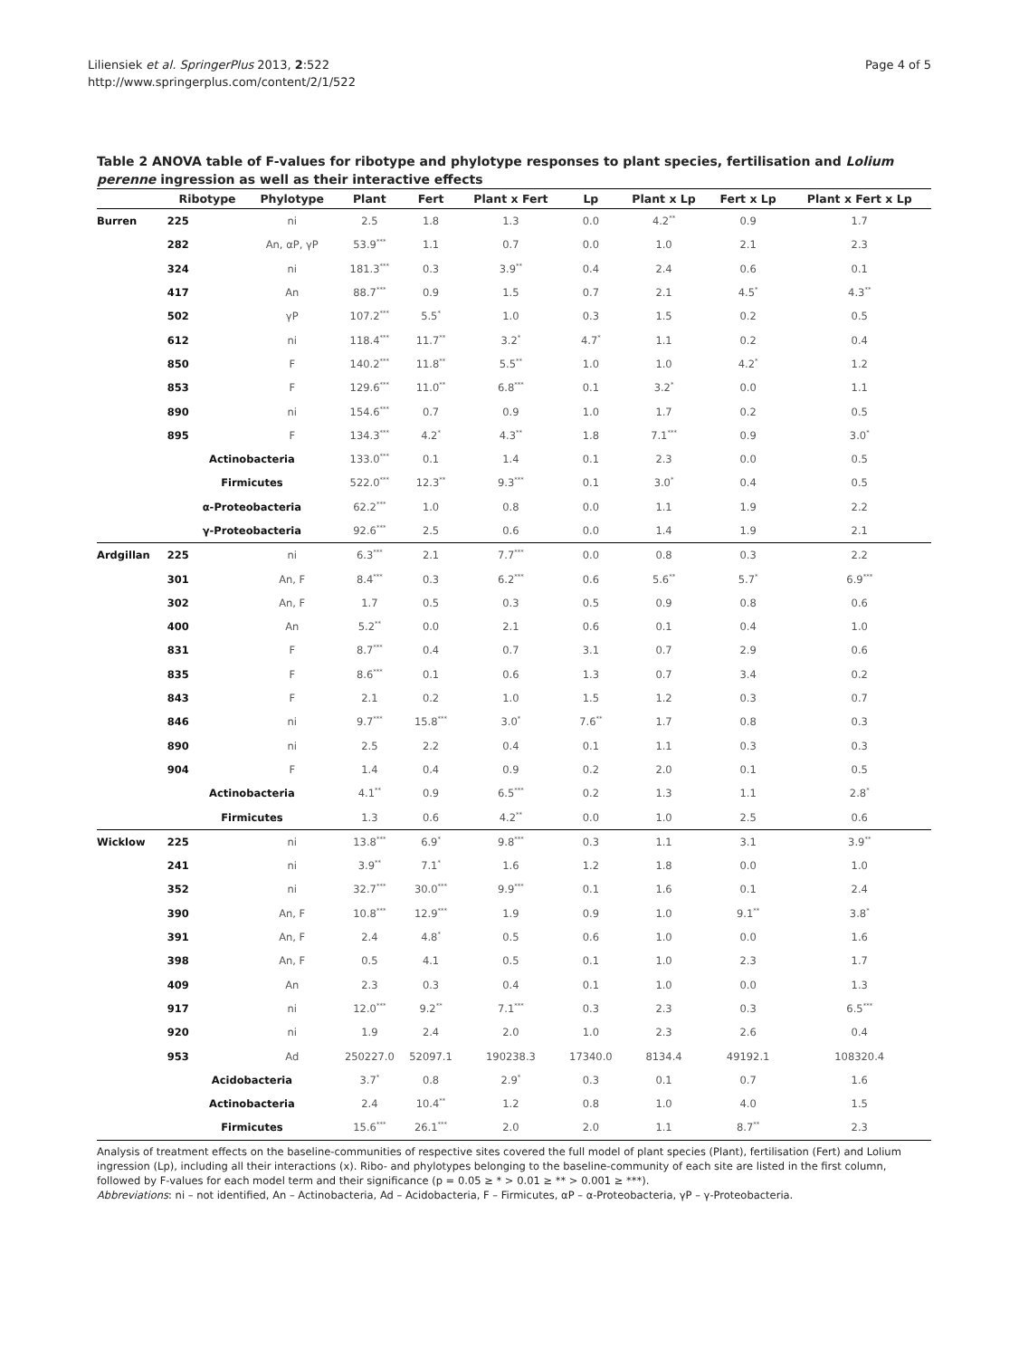Liliensiek et al. SpringerPlus 2013, 2:522
http://www.springerplus.com/content/2/1/522
Page 4 of 5
Table 2 ANOVA table of F-values for ribotype and phylotype responses to plant species, fertilisation and Lolium perenne ingression as well as their interactive effects
| | Ribotype | Phylotype | Plant | Fert | Plant x Fert | Lp | Plant x Lp | Fert x Lp | Plant x Fert x Lp |
| --- | --- | --- | --- | --- | --- | --- | --- | --- | --- |
| Burren | 225 | ni | 2.5 | 1.8 | 1.3 | 0.0 | 4.2<sup>**</sup> | 0.9 | 1.7 |
| | 282 | An, αP, γP | 53.9<sup>***</sup> | 1.1 | 0.7 | 0.0 | 1.0 | 2.1 | 2.3 |
| | 324 | ni | 181.3<sup>***</sup> | 0.3 | 3.9<sup>**</sup> | 0.4 | 2.4 | 0.6 | 0.1 |
| | 417 | An | 88.7<sup>***</sup> | 0.9 | 1.5 | 0.7 | 2.1 | 4.5<sup>*</sup> | 4.3<sup>**</sup> |
| | 502 | γP | 107.2<sup>***</sup> | 5.5<sup>*</sup> | 1.0 | 0.3 | 1.5 | 0.2 | 0.5 |
| | 612 | ni | 118.4<sup>***</sup> | 11.7<sup>**</sup> | 3.2<sup>*</sup> | 4.7<sup>*</sup> | 1.1 | 0.2 | 0.4 |
| | 850 | F | 140.2<sup>***</sup> | 11.8<sup>**</sup> | 5.5<sup>**</sup> | 1.0 | 1.0 | 4.2<sup>*</sup> | 1.2 |
| | 853 | F | 129.6<sup>***</sup> | 11.0<sup>**</sup> | 6.8<sup>***</sup> | 0.1 | 3.2<sup>*</sup> | 0.0 | 1.1 |
| | 890 | ni | 154.6<sup>***</sup> | 0.7 | 0.9 | 1.0 | 1.7 | 0.2 | 0.5 |
| | 895 | F | 134.3<sup>***</sup> | 4.2<sup>*</sup> | 4.3<sup>**</sup> | 1.8 | 7.1<sup>***</sup> | 0.9 | 3.0<sup>*</sup> |
| | Actinobacteria | | 133.0<sup>***</sup> | 0.1 | 1.4 | 0.1 | 2.3 | 0.0 | 0.5 |
| | Firmicutes | | 522.0<sup>***</sup> | 12.3<sup>**</sup> | 9.3<sup>***</sup> | 0.1 | 3.0<sup>*</sup> | 0.4 | 0.5 |
| | α-Proteobacteria | | 62.2<sup>***</sup> | 1.0 | 0.8 | 0.0 | 1.1 | 1.9 | 2.2 |
| | γ-Proteobacteria | | 92.6<sup>***</sup> | 2.5 | 0.6 | 0.0 | 1.4 | 1.9 | 2.1 |
| Ardgillan | 225 | ni | 6.3<sup>***</sup> | 2.1 | 7.7<sup>***</sup> | 0.0 | 0.8 | 0.3 | 2.2 |
| | 301 | An, F | 8.4<sup>***</sup> | 0.3 | 6.2<sup>***</sup> | 0.6 | 5.6<sup>**</sup> | 5.7<sup>*</sup> | 6.9<sup>***</sup> |
| | 302 | An, F | 1.7 | 0.5 | 0.3 | 0.5 | 0.9 | 0.8 | 0.6 |
| | 400 | An | 5.2<sup>**</sup> | 0.0 | 2.1 | 0.6 | 0.1 | 0.4 | 1.0 |
| | 831 | F | 8.7<sup>***</sup> | 0.4 | 0.7 | 3.1 | 0.7 | 2.9 | 0.6 |
| | 835 | F | 8.6<sup>***</sup> | 0.1 | 0.6 | 1.3 | 0.7 | 3.4 | 0.2 |
| | 843 | F | 2.1 | 0.2 | 1.0 | 1.5 | 1.2 | 0.3 | 0.7 |
| | 846 | ni | 9.7<sup>***</sup> | 15.8<sup>***</sup> | 3.0<sup>*</sup> | 7.6<sup>**</sup> | 1.7 | 0.8 | 0.3 |
| | 890 | ni | 2.5 | 2.2 | 0.4 | 0.1 | 1.1 | 0.3 | 0.3 |
| | 904 | F | 1.4 | 0.4 | 0.9 | 0.2 | 2.0 | 0.1 | 0.5 |
| | Actinobacteria | | 4.1<sup>**</sup> | 0.9 | 6.5<sup>***</sup> | 0.2 | 1.3 | 1.1 | 2.8<sup>*</sup> |
| | Firmicutes | | 1.3 | 0.6 | 4.2<sup>**</sup> | 0.0 | 1.0 | 2.5 | 0.6 |
| Wicklow | 225 | ni | 13.8<sup>***</sup> | 6.9<sup>*</sup> | 9.8<sup>***</sup> | 0.3 | 1.1 | 3.1 | 3.9<sup>**</sup> |
| | 241 | ni | 3.9<sup>**</sup> | 7.1<sup>*</sup> | 1.6 | 1.2 | 1.8 | 0.0 | 1.0 |
| | 352 | ni | 32.7<sup>***</sup> | 30.0<sup>***</sup> | 9.9<sup>***</sup> | 0.1 | 1.6 | 0.1 | 2.4 |
| | 390 | An, F | 10.8<sup>***</sup> | 12.9<sup>***</sup> | 1.9 | 0.9 | 1.0 | 9.1<sup>**</sup> | 3.8<sup>*</sup> |
| | 391 | An, F | 2.4 | 4.8<sup>*</sup> | 0.5 | 0.6 | 1.0 | 0.0 | 1.6 |
| | 398 | An, F | 0.5 | 4.1 | 0.5 | 0.1 | 1.0 | 2.3 | 1.7 |
| | 409 | An | 2.3 | 0.3 | 0.4 | 0.1 | 1.0 | 0.0 | 1.3 |
| | 917 | ni | 12.0<sup>***</sup> | 9.2<sup>**</sup> | 7.1<sup>***</sup> | 0.3 | 2.3 | 0.3 | 6.5<sup>***</sup> |
| | 920 | ni | 1.9 | 2.4 | 2.0 | 1.0 | 2.3 | 2.6 | 0.4 |
| | 953 | Ad | 250227.0 | 52097.1 | 190238.3 | 17340.0 | 8134.4 | 49192.1 | 108320.4 |
| | Acidobacteria | | 3.7<sup>*</sup> | 0.8 | 2.9<sup>*</sup> | 0.3 | 0.1 | 0.7 | 1.6 |
| | Actinobacteria | | 2.4 | 10.4<sup>**</sup> | 1.2 | 0.8 | 1.0 | 4.0 | 1.5 |
| | Firmicutes | | 15.6<sup>***</sup> | 26.1<sup>***</sup> | 2.0 | 2.0 | 1.1 | 8.7<sup>**</sup> | 2.3 |
Analysis of treatment effects on the baseline-communities of respective sites covered the full model of plant species (Plant), fertilisation (Fert) and Lolium ingression (Lp), including all their interactions (x). Ribo- and phylotypes belonging to the baseline-community of each site are listed in the first column, followed by F-values for each model term and their significance (p = 0.05 ≥ * > 0.01 ≥ ** > 0.001 ≥ ***).
Abbreviations: ni – not identified, An – Actinobacteria, Ad – Acidobacteria, F – Firmicutes, αP – α-Proteobacteria, γP – γ-Proteobacteria.